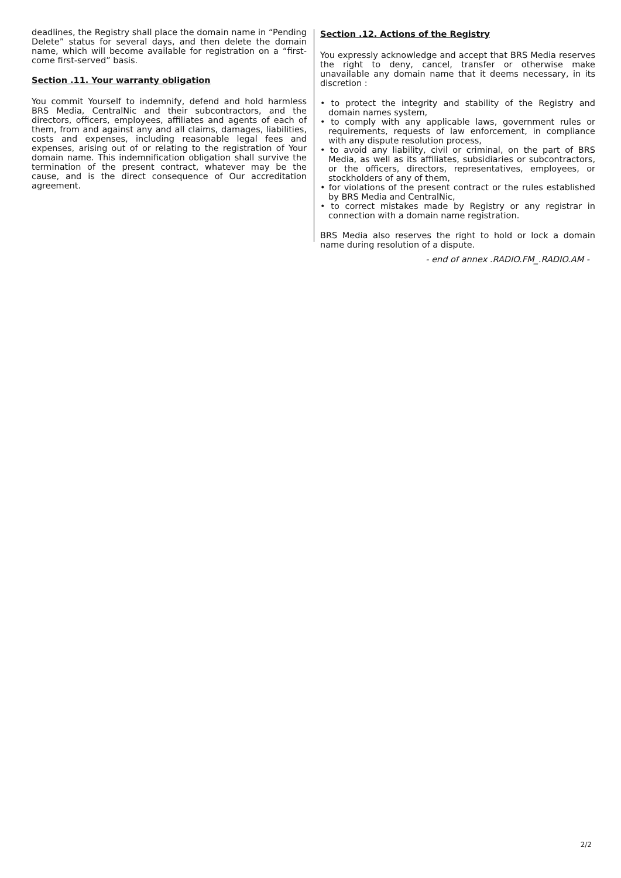deadlines, the Registry shall place the domain name in “Pending Delete” status for several days, and then delete the domain name, which will become available for registration on a “first-come first-served” basis.
Section .11. Your warranty obligation
You commit Yourself to indemnify, defend and hold harmless BRS Media, CentralNic and their subcontractors, and the directors, officers, employees, affiliates and agents of each of them, from and against any and all claims, damages, liabilities, costs and expenses, including reasonable legal fees and expenses, arising out of or relating to the registration of Your domain name. This indemnification obligation shall survive the termination of the present contract, whatever may be the cause, and is the direct consequence of Our accreditation agreement.
Section .12. Actions of the Registry
You expressly acknowledge and accept that BRS Media reserves the right to deny, cancel, transfer or otherwise make unavailable any domain name that it deems necessary, in its discretion :
• to protect the integrity and stability of the Registry and domain names system,
• to comply with any applicable laws, government rules or requirements, requests of law enforcement, in compliance with any dispute resolution process,
• to avoid any liability, civil or criminal, on the part of BRS Media, as well as its affiliates, subsidiaries or subcontractors, or the officers, directors, representatives, employees, or stockholders of any of them,
• for violations of the present contract or the rules established by BRS Media and CentralNic,
• to correct mistakes made by Registry or any registrar in connection with a domain name registration.
BRS Media also reserves the right to hold or lock a domain name during resolution of a dispute.
- end of annex .RADIO.FM_.RADIO.AM -
2/2